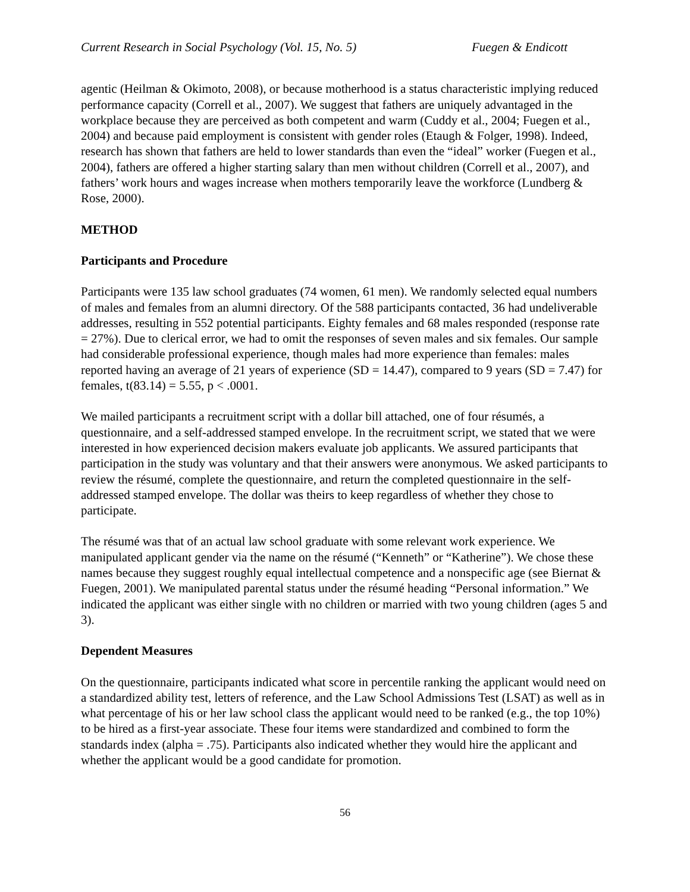Current Research in Social Psychology (Vol. 15, No. 5) Fuegen & Endicott
agentic (Heilman & Okimoto, 2008), or because motherhood is a status characteristic implying reduced performance capacity (Correll et al., 2007). We suggest that fathers are uniquely advantaged in the workplace because they are perceived as both competent and warm (Cuddy et al., 2004; Fuegen et al., 2004) and because paid employment is consistent with gender roles (Etaugh & Folger, 1998). Indeed, research has shown that fathers are held to lower standards than even the “ideal” worker (Fuegen et al., 2004), fathers are offered a higher starting salary than men without children (Correll et al., 2007), and fathers’ work hours and wages increase when mothers temporarily leave the workforce (Lundberg & Rose, 2000).
METHOD
Participants and Procedure
Participants were 135 law school graduates (74 women, 61 men). We randomly selected equal numbers of males and females from an alumni directory. Of the 588 participants contacted, 36 had undeliverable addresses, resulting in 552 potential participants. Eighty females and 68 males responded (response rate = 27%). Due to clerical error, we had to omit the responses of seven males and six females. Our sample had considerable professional experience, though males had more experience than females: males reported having an average of 21 years of experience (SD = 14.47), compared to 9 years (SD = 7.47) for females, t(83.14) = 5.55, p < .0001.
We mailed participants a recruitment script with a dollar bill attached, one of four résumés, a questionnaire, and a self-addressed stamped envelope. In the recruitment script, we stated that we were interested in how experienced decision makers evaluate job applicants. We assured participants that participation in the study was voluntary and that their answers were anonymous. We asked participants to review the résumé, complete the questionnaire, and return the completed questionnaire in the self-addressed stamped envelope. The dollar was theirs to keep regardless of whether they chose to participate.
The résumé was that of an actual law school graduate with some relevant work experience. We manipulated applicant gender via the name on the résumé (“Kenneth” or “Katherine”). We chose these names because they suggest roughly equal intellectual competence and a nonspecific age (see Biernat & Fuegen, 2001). We manipulated parental status under the résumé heading “Personal information.” We indicated the applicant was either single with no children or married with two young children (ages 5 and 3).
Dependent Measures
On the questionnaire, participants indicated what score in percentile ranking the applicant would need on a standardized ability test, letters of reference, and the Law School Admissions Test (LSAT) as well as in what percentage of his or her law school class the applicant would need to be ranked (e.g., the top 10%) to be hired as a first-year associate. These four items were standardized and combined to form the standards index (alpha = .75). Participants also indicated whether they would hire the applicant and whether the applicant would be a good candidate for promotion.
56